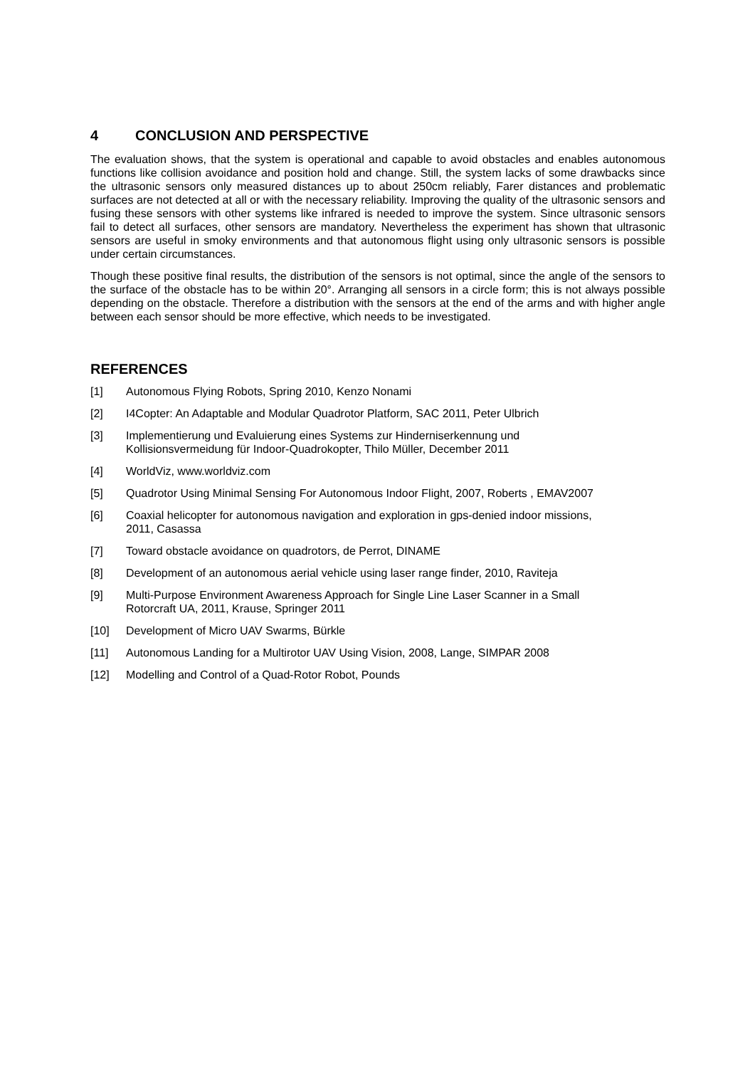4 CONCLUSION AND PERSPECTIVE
The evaluation shows, that the system is operational and capable to avoid obstacles and enables autonomous functions like collision avoidance and position hold and change. Still, the system lacks of some drawbacks since the ultrasonic sensors only measured distances up to about 250cm reliably, Farer distances and problematic surfaces are not detected at all or with the necessary reliability. Improving the quality of the ultrasonic sensors and fusing these sensors with other systems like infrared is needed to improve the system. Since ultrasonic sensors fail to detect all surfaces, other sensors are mandatory. Nevertheless the experiment has shown that ultrasonic sensors are useful in smoky environments and that autonomous flight using only ultrasonic sensors is possible under certain circumstances.
Though these positive final results, the distribution of the sensors is not optimal, since the angle of the sensors to the surface of the obstacle has to be within 20°. Arranging all sensors in a circle form; this is not always possible depending on the obstacle. Therefore a distribution with the sensors at the end of the arms and with higher angle between each sensor should be more effective, which needs to be investigated.
REFERENCES
[1] Autonomous Flying Robots, Spring 2010, Kenzo Nonami
[2] I4Copter: An Adaptable and Modular Quadrotor Platform, SAC 2011, Peter Ulbrich
[3] Implementierung und Evaluierung eines Systems zur Hinderniserkennung und
Kollisionsvermeidung für Indoor-Quadrokopter, Thilo Müller, December 2011
[4] WorldViz, www.worldviz.com
[5] Quadrotor Using Minimal Sensing For Autonomous Indoor Flight, 2007, Roberts , EMAV2007
[6] Coaxial helicopter for autonomous navigation and exploration in gps-denied indoor missions,
2011, Casassa
[7] Toward obstacle avoidance on quadrotors, de Perrot, DINAME
[8] Development of an autonomous aerial vehicle using laser range finder, 2010, Raviteja
[9] Multi-Purpose Environment Awareness Approach for Single Line Laser Scanner in a Small
Rotorcraft UA, 2011, Krause, Springer 2011
[10] Development of Micro UAV Swarms, Bürkle
[11] Autonomous Landing for a Multirotor UAV Using Vision, 2008, Lange, SIMPAR 2008
[12] Modelling and Control of a Quad-Rotor Robot, Pounds